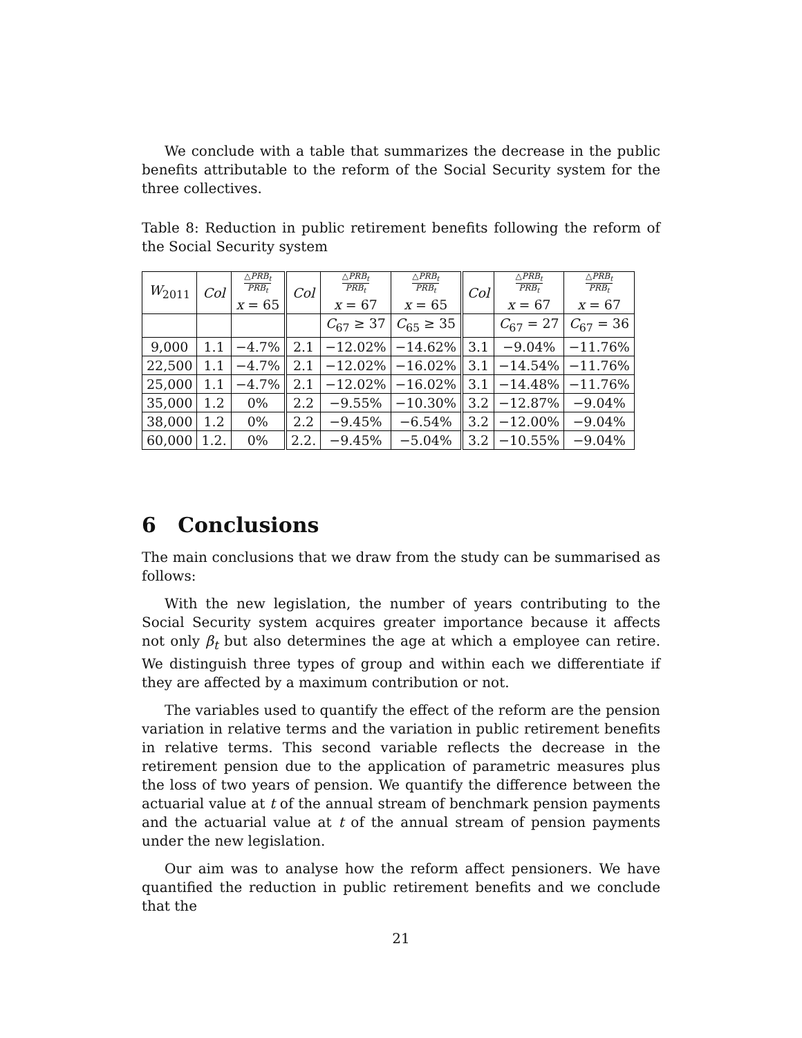We conclude with a table that summarizes the decrease in the public benefits attributable to the reform of the Social Security system for the three collectives.
Table 8: Reduction in public retirement benefits following the reform of the Social Security system
| W<sub>2011</sub> | Col | △ PRB<sub>t</sub> PRB<sub>t</sub> x = 65 | Col | △ PRB<sub>t</sub> PRB<sub>t</sub> x = 67 | △ PRB<sub>t</sub> PRB<sub>t</sub> x = 65 | Col | △ PRB<sub>t</sub> PRB<sub>t</sub> x = 67 | △ PRB<sub>t</sub> PRB<sub>t</sub> x = 67 |
| | | | | C<sub>67</sub> ≥ 37 | C<sub>65</sub> ≥ 35 | | C<sub>67</sub> = 27 | C<sub>67</sub> = 36 |
| 9,000 | 1.1 | −4.7% | 2.1 | −12.02% | −14.62% | 3.1 | −9.04% | −11.76% |
| 22,500 | 1.1 | −4.7% | 2.1 | −12.02% | −16.02% | 3.1 | −14.54% | −11.76% |
| 25,000 | 1.1 | −4.7% | 2.1 | −12.02% | −16.02% | 3.1 | −14.48% | −11.76% |
| 35,000 | 1.2 | 0% | 2.2 | −9.55% | −10.30% | 3.2 | −12.87% | −9.04% |
| 38,000 | 1.2 | 0% | 2.2 | −9.45% | −6.54% | 3.2 | −12.00% | −9.04% |
| 60,000 | 1.2. | 0% | 2.2. | −9.45% | −5.04% | 3.2 | −10.55% | −9.04% |
6 Conclusions
The main conclusions that we draw from the study can be summarised as follows:
With the new legislation, the number of years contributing to the Social Security system acquires greater importance because it affects not only β<sub>t</sub> but also determines the age at which a employee can retire. We distinguish three types of group and within each we differentiate if they are affected by a maximum contribution or not.
The variables used to quantify the effect of the reform are the pension variation in relative terms and the variation in public retirement benefits in relative terms. This second variable reflects the decrease in the retirement pension due to the application of parametric measures plus the loss of two years of pension. We quantify the difference between the actuarial value at t of the annual stream of benchmark pension payments and the actuarial value at t of the annual stream of pension payments under the new legislation.
Our aim was to analyse how the reform affect pensioners. We have quantified the reduction in public retirement benefits and we conclude that the
21